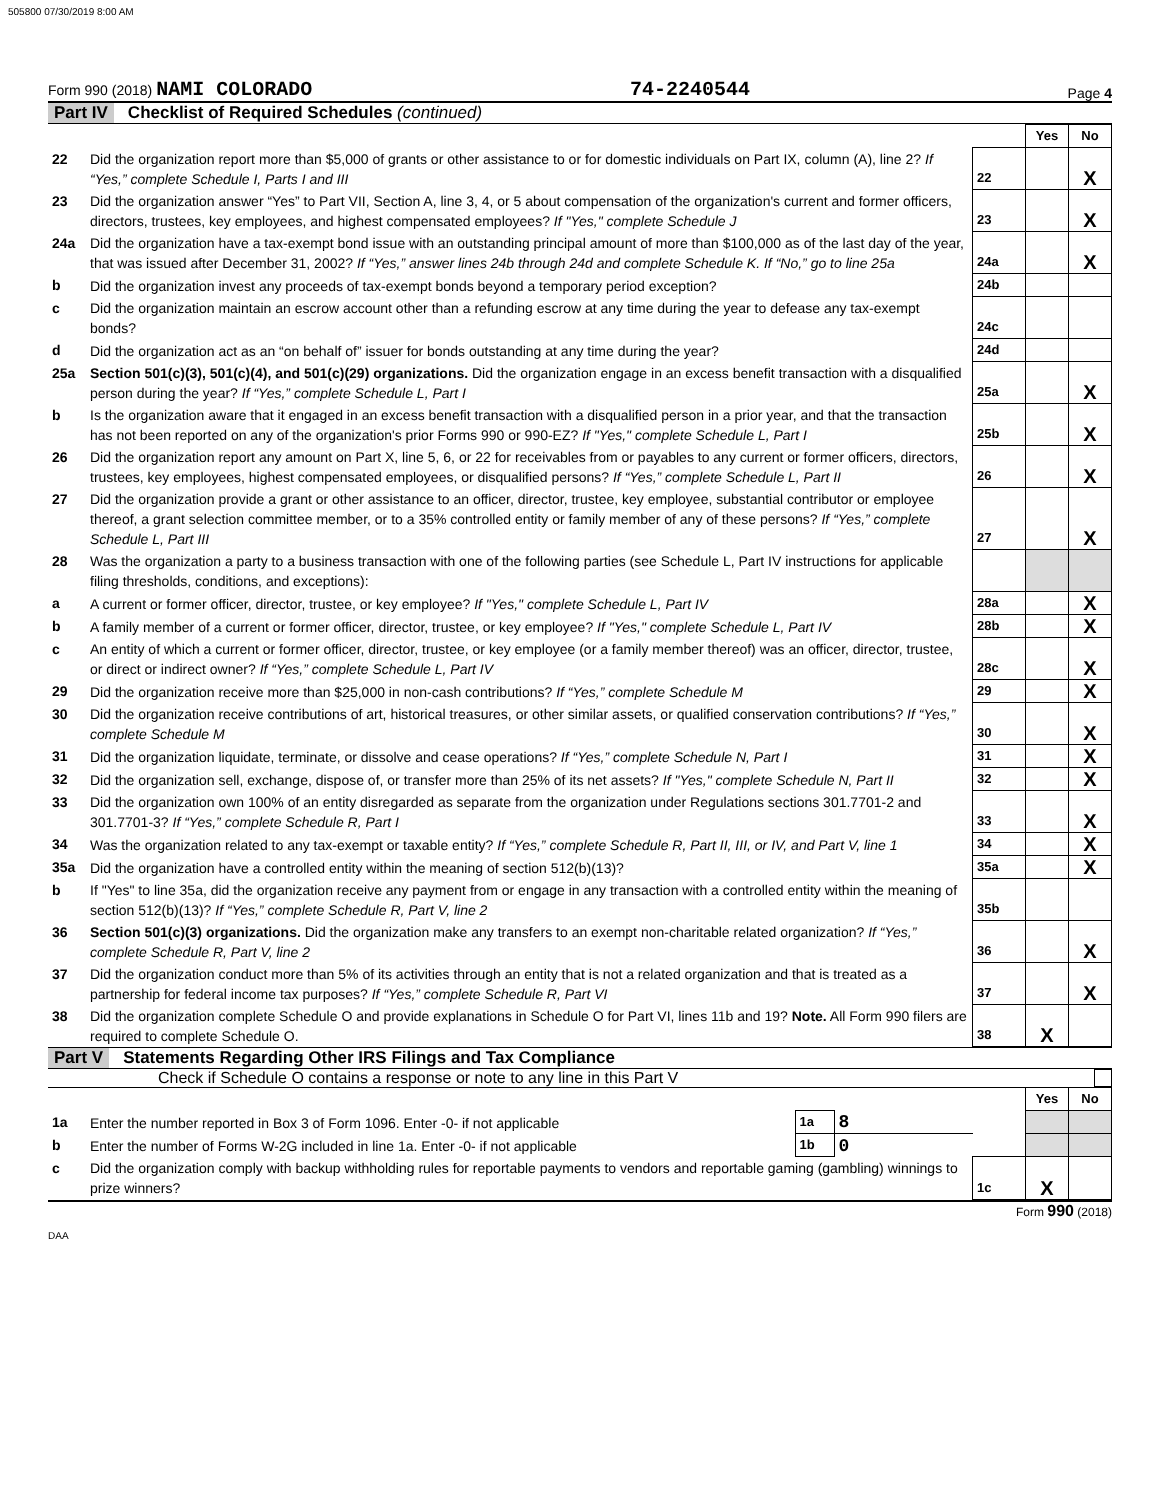505800 07/30/2019 8:00 AM
Form 990 (2018) NAMI COLORADO 74-2240544 Page 4
Part IV Checklist of Required Schedules (continued)
| | | | Yes | No |
| 22 | Did the organization report more than $5,000 of grants or other assistance to or for domestic individuals on Part IX, column (A), line 2? If “Yes,” complete Schedule I, Parts I and III | 22 | | X |
| 23 | Did the organization answer “Yes” to Part VII, Section A, line 3, 4, or 5 about compensation of the organization's current and former officers, directors, trustees, key employees, and highest compensated employees? If "Yes," complete Schedule J | 23 | | X |
| 24a | Did the organization have a tax-exempt bond issue with an outstanding principal amount of more than $100,000 as of the last day of the year, that was issued after December 31, 2002? If “Yes,” answer lines 24b through 24d and complete Schedule K. If “No,” go to line 25a | 24a | | X |
| b | Did the organization invest any proceeds of tax-exempt bonds beyond a temporary period exception? | 24b | | |
| c | Did the organization maintain an escrow account other than a refunding escrow at any time during the year to defease any tax-exempt bonds? | 24c | | |
| d | Did the organization act as an “on behalf of” issuer for bonds outstanding at any time during the year? | 24d | | |
| 25a | Section 501(c)(3), 501(c)(4), and 501(c)(29) organizations. Did the organization engage in an excess benefit transaction with a disqualified person during the year? If “Yes,” complete Schedule L, Part I | 25a | | X |
| b | Is the organization aware that it engaged in an excess benefit transaction with a disqualified person in a prior year, and that the transaction has not been reported on any of the organization's prior Forms 990 or 990-EZ? If "Yes," complete Schedule L, Part I | 25b | | X |
| 26 | Did the organization report any amount on Part X, line 5, 6, or 22 for receivables from or payables to any current or former officers, directors, trustees, key employees, highest compensated employees, or disqualified persons? If “Yes,” complete Schedule L, Part II | 26 | | X |
| 27 | Did the organization provide a grant or other assistance to an officer, director, trustee, key employee, substantial contributor or employee thereof, a grant selection committee member, or to a 35% controlled entity or family member of any of these persons? If “Yes,” complete Schedule L, Part III | 27 | | X |
| 28 | Was the organization a party to a business transaction with one of the following parties (see Schedule L, Part IV instructions for applicable filing thresholds, conditions, and exceptions): | | | |
| a | A current or former officer, director, trustee, or key employee? If "Yes," complete Schedule L, Part IV | 28a | | X |
| b | A family member of a current or former officer, director, trustee, or key employee? If "Yes," complete Schedule L, Part IV | 28b | | X |
| c | An entity of which a current or former officer, director, trustee, or key employee (or a family member thereof) was an officer, director, trustee, or direct or indirect owner? If “Yes,” complete Schedule L, Part IV | 28c | | X |
| 29 | Did the organization receive more than $25,000 in non-cash contributions? If “Yes,” complete Schedule M | 29 | | X |
| 30 | Did the organization receive contributions of art, historical treasures, or other similar assets, or qualified conservation contributions? If “Yes,” complete Schedule M | 30 | | X |
| 31 | Did the organization liquidate, terminate, or dissolve and cease operations? If “Yes,” complete Schedule N, Part I | 31 | | X |
| 32 | Did the organization sell, exchange, dispose of, or transfer more than 25% of its net assets? If "Yes," complete Schedule N, Part II | 32 | | X |
| 33 | Did the organization own 100% of an entity disregarded as separate from the organization under Regulations sections 301.7701-2 and 301.7701-3? If “Yes,” complete Schedule R, Part I | 33 | | X |
| 34 | Was the organization related to any tax-exempt or taxable entity? If “Yes,” complete Schedule R, Part II, III, or IV, and Part V, line 1 | 34 | | X |
| 35a | Did the organization have a controlled entity within the meaning of section 512(b)(13)? | 35a | | X |
| b | If "Yes" to line 35a, did the organization receive any payment from or engage in any transaction with a controlled entity within the meaning of section 512(b)(13)? If “Yes,” complete Schedule R, Part V, line 2 | 35b | | |
| 36 | Section 501(c)(3) organizations. Did the organization make any transfers to an exempt non-charitable related organization? If “Yes,” complete Schedule R, Part V, line 2 | 36 | | X |
| 37 | Did the organization conduct more than 5% of its activities through an entity that is not a related organization and that is treated as a partnership for federal income tax purposes? If “Yes,” complete Schedule R, Part VI | 37 | | X |
| 38 | Did the organization complete Schedule O and provide explanations in Schedule O for Part VI, lines 11b and 19? Note. All Form 990 filers are required to complete Schedule O. | 38 | X | |
Part V Statements Regarding Other IRS Filings and Tax Compliance
Check if Schedule O contains a response or note to any line in this Part V
| | | | | | Yes | No |
| 1a | Enter the number reported in Box 3 of Form 1096. Enter -0- if not applicable | 1a | 8 | | | |
| b | Enter the number of Forms W-2G included in line 1a. Enter -0- if not applicable | 1b | 0 | | | |
| c | Did the organization comply with backup withholding rules for reportable payments to vendors and reportable gaming (gambling) winnings to prize winners? | | | 1c | X | |
Form 990 (2018)
DAA